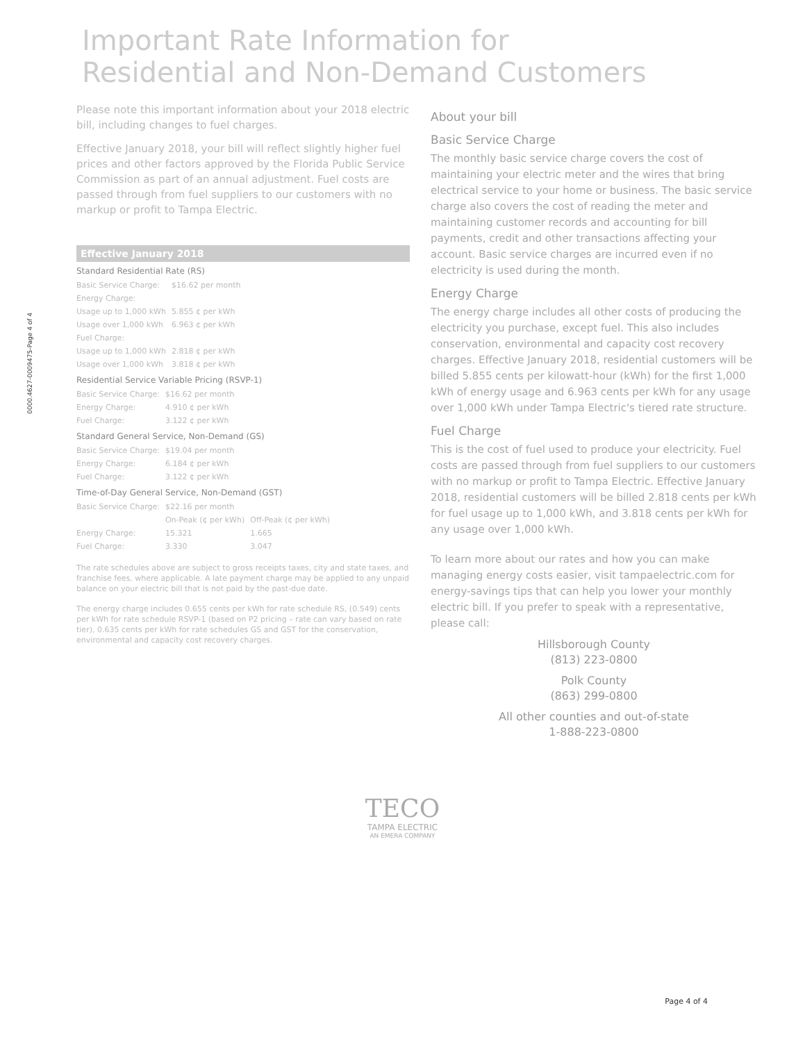0000.4627-0009475-Page 4 of 4
Important Rate Information for
Residential and Non-Demand Customers
Please note this important information about your 2018 electric bill, including changes to fuel charges.
Effective January 2018, your bill will reflect slightly higher fuel prices and other factors approved by the Florida Public Service Commission as part of an annual adjustment. Fuel costs are passed through from fuel suppliers to our customers with no markup or profit to Tampa Electric.
Effective January 2018
Standard Residential Rate (RS)
| Basic Service Charge: | $16.62 per month |
| Energy Charge: | |
| Usage up to 1,000 kWh | 5.855 ¢ per kWh |
| Usage over 1,000 kWh | 6.963 ¢ per kWh |
| Fuel Charge: | |
| Usage up to 1,000 kWh | 2.818 ¢ per kWh |
| Usage over 1,000 kWh | 3.818 ¢ per kWh |
Residential Service Variable Pricing (RSVP-1)
| Basic Service Charge: | $16.62 per month |
| Energy Charge: | 4.910 ¢ per kWh |
| Fuel Charge: | 3.122 ¢ per kWh |
Standard General Service, Non-Demand (GS)
| Basic Service Charge: | $19.04 per month |
| Energy Charge: | 6.184 ¢ per kWh |
| Fuel Charge: | 3.122 ¢ per kWh |
Time-of-Day General Service, Non-Demand (GST)
| Basic Service Charge: | $22.16 per month | |
| | On-Peak (¢ per kWh) | Off-Peak (¢ per kWh) |
| Energy Charge: | 15.321 | 1.665 |
| Fuel Charge: | 3.330 | 3.047 |
The rate schedules above are subject to gross receipts taxes, city and state taxes, and franchise fees, where applicable. A late payment charge may be applied to any unpaid balance on your electric bill that is not paid by the past-due date.
The energy charge includes 0.655 cents per kWh for rate schedule RS, (0.549) cents per kWh for rate schedule RSVP-1 (based on P2 pricing – rate can vary based on rate tier), 0.635 cents per kWh for rate schedules GS and GST for the conservation, environmental and capacity cost recovery charges.
About your bill
Basic Service Charge
The monthly basic service charge covers the cost of maintaining your electric meter and the wires that bring electrical service to your home or business. The basic service charge also covers the cost of reading the meter and maintaining customer records and accounting for bill payments, credit and other transactions affecting your account. Basic service charges are incurred even if no electricity is used during the month.
Energy Charge
The energy charge includes all other costs of producing the electricity you purchase, except fuel. This also includes conservation, environmental and capacity cost recovery charges. Effective January 2018, residential customers will be billed 5.855 cents per kilowatt-hour (kWh) for the first 1,000 kWh of energy usage and 6.963 cents per kWh for any usage over 1,000 kWh under Tampa Electric's tiered rate structure.
Fuel Charge
This is the cost of fuel used to produce your electricity. Fuel costs are passed through from fuel suppliers to our customers with no markup or profit to Tampa Electric. Effective January 2018, residential customers will be billed 2.818 cents per kWh for fuel usage up to 1,000 kWh, and 3.818 cents per kWh for any usage over 1,000 kWh.
To learn more about our rates and how you can make managing energy costs easier, visit tampaelectric.com for energy-savings tips that can help you lower your monthly electric bill. If you prefer to speak with a representative, please call:
Hillsborough County
(813) 223-0800
Polk County
(863) 299-0800
All other counties and out-of-state
1-888-223-0800
TECO
TAMPA ELECTRIC
AN EMERA COMPANY
Page 4 of 4